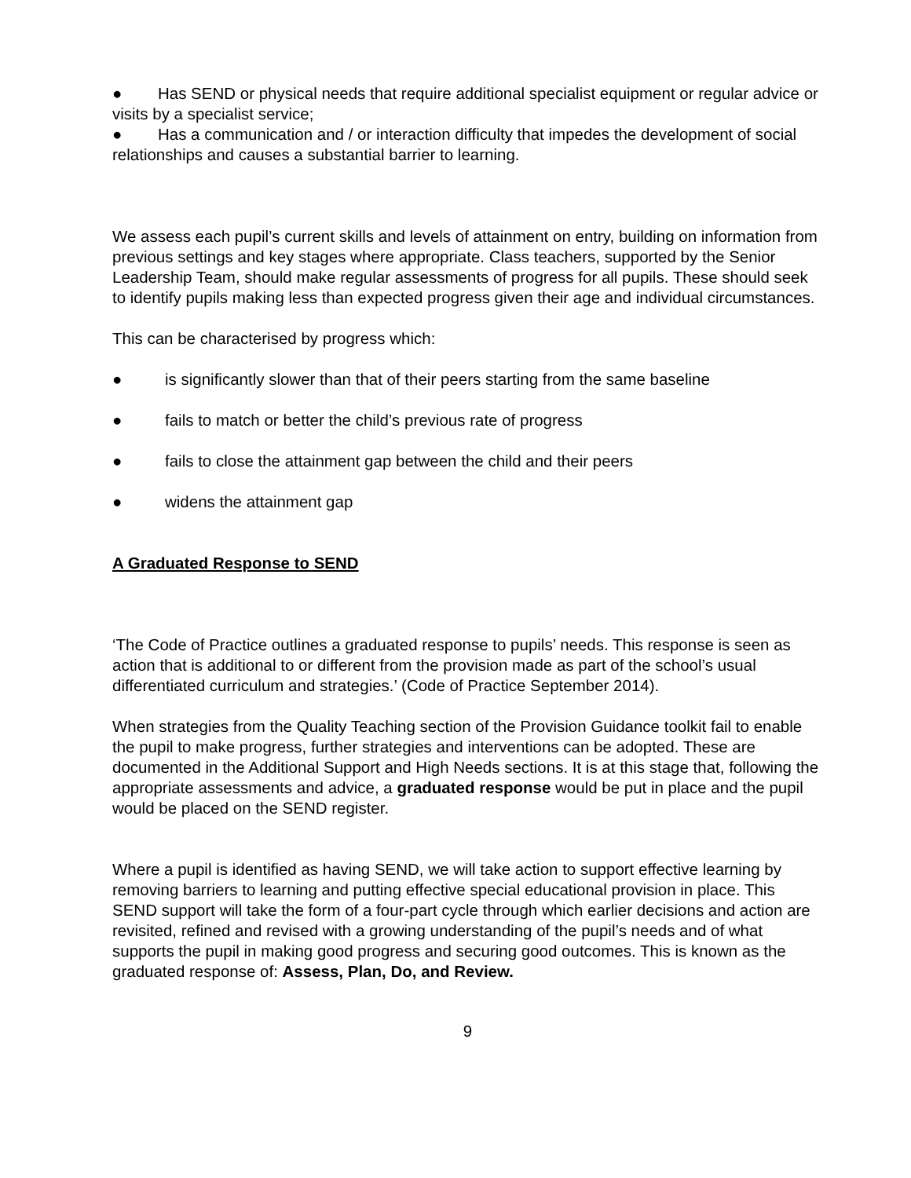● Has SEND or physical needs that require additional specialist equipment or regular advice or visits by a specialist service;
● Has a communication and / or interaction difficulty that impedes the development of social relationships and causes a substantial barrier to learning.
We assess each pupil’s current skills and levels of attainment on entry, building on information from previous settings and key stages where appropriate. Class teachers, supported by the Senior Leadership Team, should make regular assessments of progress for all pupils. These should seek to identify pupils making less than expected progress given their age and individual circumstances.
This can be characterised by progress which:
● is significantly slower than that of their peers starting from the same baseline
● fails to match or better the child’s previous rate of progress
● fails to close the attainment gap between the child and their peers
● widens the attainment gap
A Graduated Response to SEND
‘The Code of Practice outlines a graduated response to pupils’ needs. This response is seen as action that is additional to or different from the provision made as part of the school’s usual differentiated curriculum and strategies.’ (Code of Practice September 2014).
When strategies from the Quality Teaching section of the Provision Guidance toolkit fail to enable the pupil to make progress, further strategies and interventions can be adopted. These are documented in the Additional Support and High Needs sections. It is at this stage that, following the appropriate assessments and advice, a graduated response would be put in place and the pupil would be placed on the SEND register.
Where a pupil is identified as having SEND, we will take action to support effective learning by removing barriers to learning and putting effective special educational provision in place. This SEND support will take the form of a four-part cycle through which earlier decisions and action are revisited, refined and revised with a growing understanding of the pupil’s needs and of what supports the pupil in making good progress and securing good outcomes. This is known as the graduated response of: Assess, Plan, Do, and Review.
9